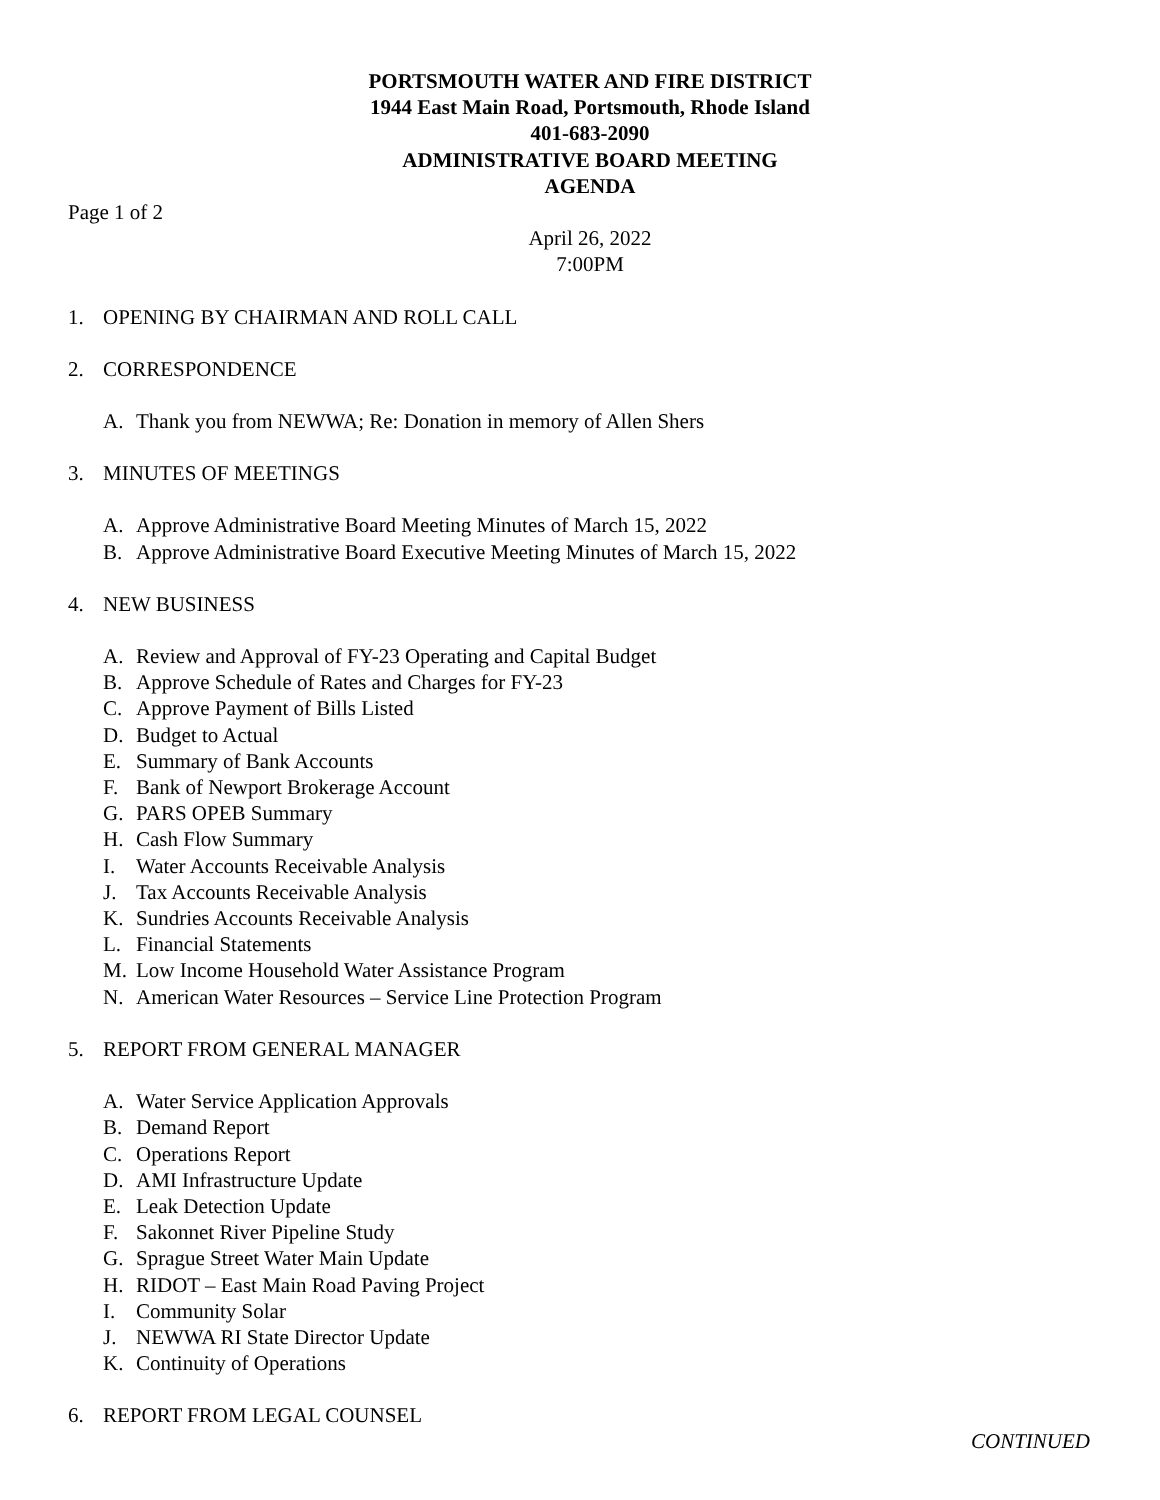PORTSMOUTH WATER AND FIRE DISTRICT
1944 East Main Road, Portsmouth, Rhode Island
401-683-2090
ADMINISTRATIVE BOARD MEETING
AGENDA
Page 1 of 2
April 26, 2022
7:00PM
1. OPENING BY CHAIRMAN AND ROLL CALL
2. CORRESPONDENCE
A. Thank you from NEWWA; Re: Donation in memory of Allen Shers
3. MINUTES OF MEETINGS
A. Approve Administrative Board Meeting Minutes of March 15, 2022
B. Approve Administrative Board Executive Meeting Minutes of March 15, 2022
4. NEW BUSINESS
A. Review and Approval of FY-23 Operating and Capital Budget
B. Approve Schedule of Rates and Charges for FY-23
C. Approve Payment of Bills Listed
D. Budget to Actual
E. Summary of Bank Accounts
F. Bank of Newport Brokerage Account
G. PARS OPEB Summary
H. Cash Flow Summary
I. Water Accounts Receivable Analysis
J. Tax Accounts Receivable Analysis
K. Sundries Accounts Receivable Analysis
L. Financial Statements
M. Low Income Household Water Assistance Program
N. American Water Resources – Service Line Protection Program
5. REPORT FROM GENERAL MANAGER
A. Water Service Application Approvals
B. Demand Report
C. Operations Report
D. AMI Infrastructure Update
E. Leak Detection Update
F. Sakonnet River Pipeline Study
G. Sprague Street Water Main Update
H. RIDOT – East Main Road Paving Project
I. Community Solar
J. NEWWA RI State Director Update
K. Continuity of Operations
6. REPORT FROM LEGAL COUNSEL
CONTINUED